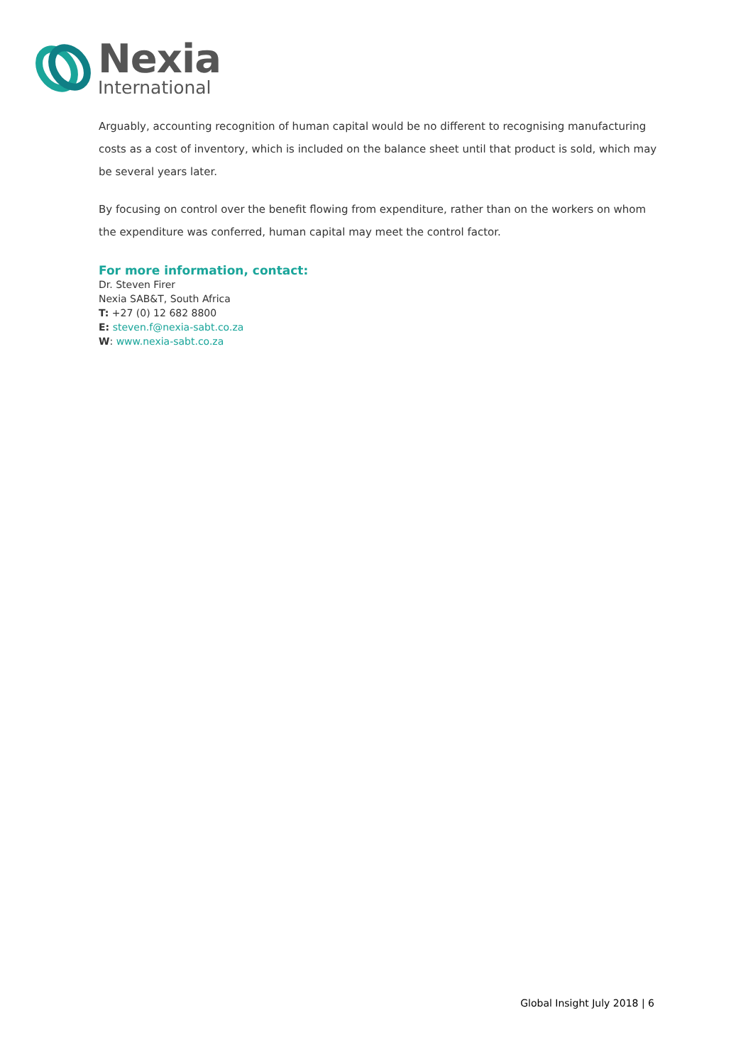Nexia
International
Arguably, accounting recognition of human capital would be no different to recognising manufacturing costs as a cost of inventory, which is included on the balance sheet until that product is sold, which may be several years later.
By focusing on control over the benefit flowing from expenditure, rather than on the workers on whom the expenditure was conferred, human capital may meet the control factor.
For more information, contact:
Dr. Steven Firer
Nexia SAB&T, South Africa
T: +27 (0) 12 682 8800
E: steven.f@nexia-sabt.co.za
W: www.nexia-sabt.co.za
Global Insight July 2018 | 6